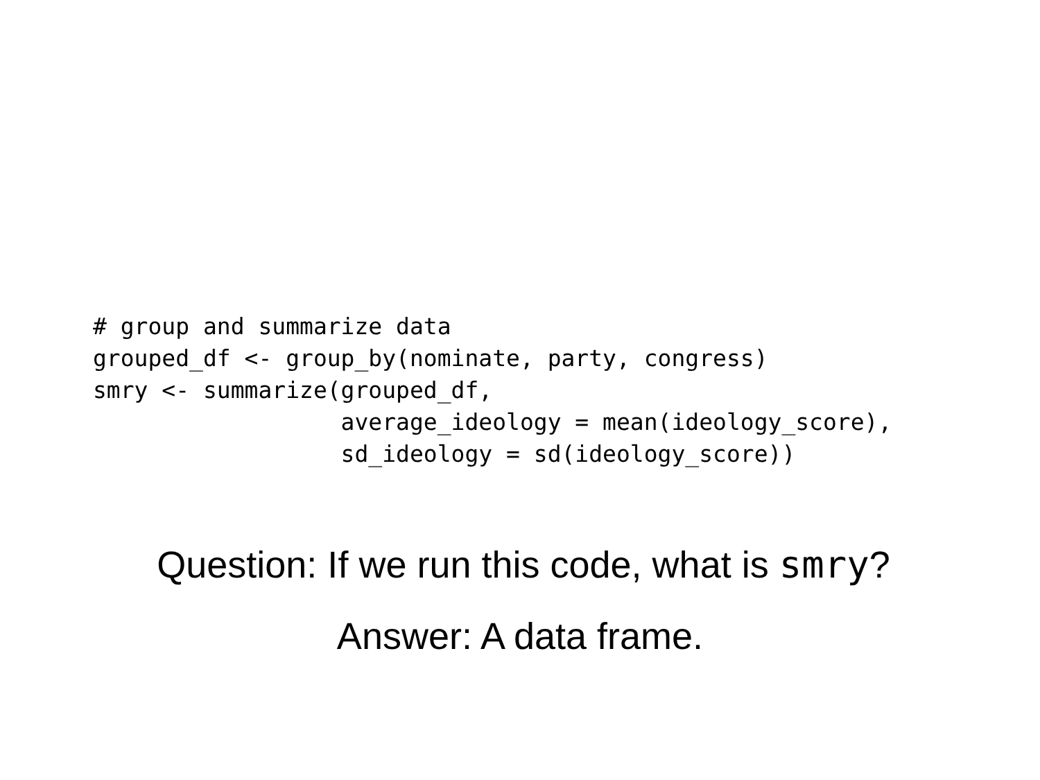# group and summarize data
grouped_df <- group_by(nominate, party, congress)
smry <- summarize(grouped_df,
                  average_ideology = mean(ideology_score),
                  sd_ideology = sd(ideology_score))
Question: If we run this code, what is smry?
Answer: A data frame.